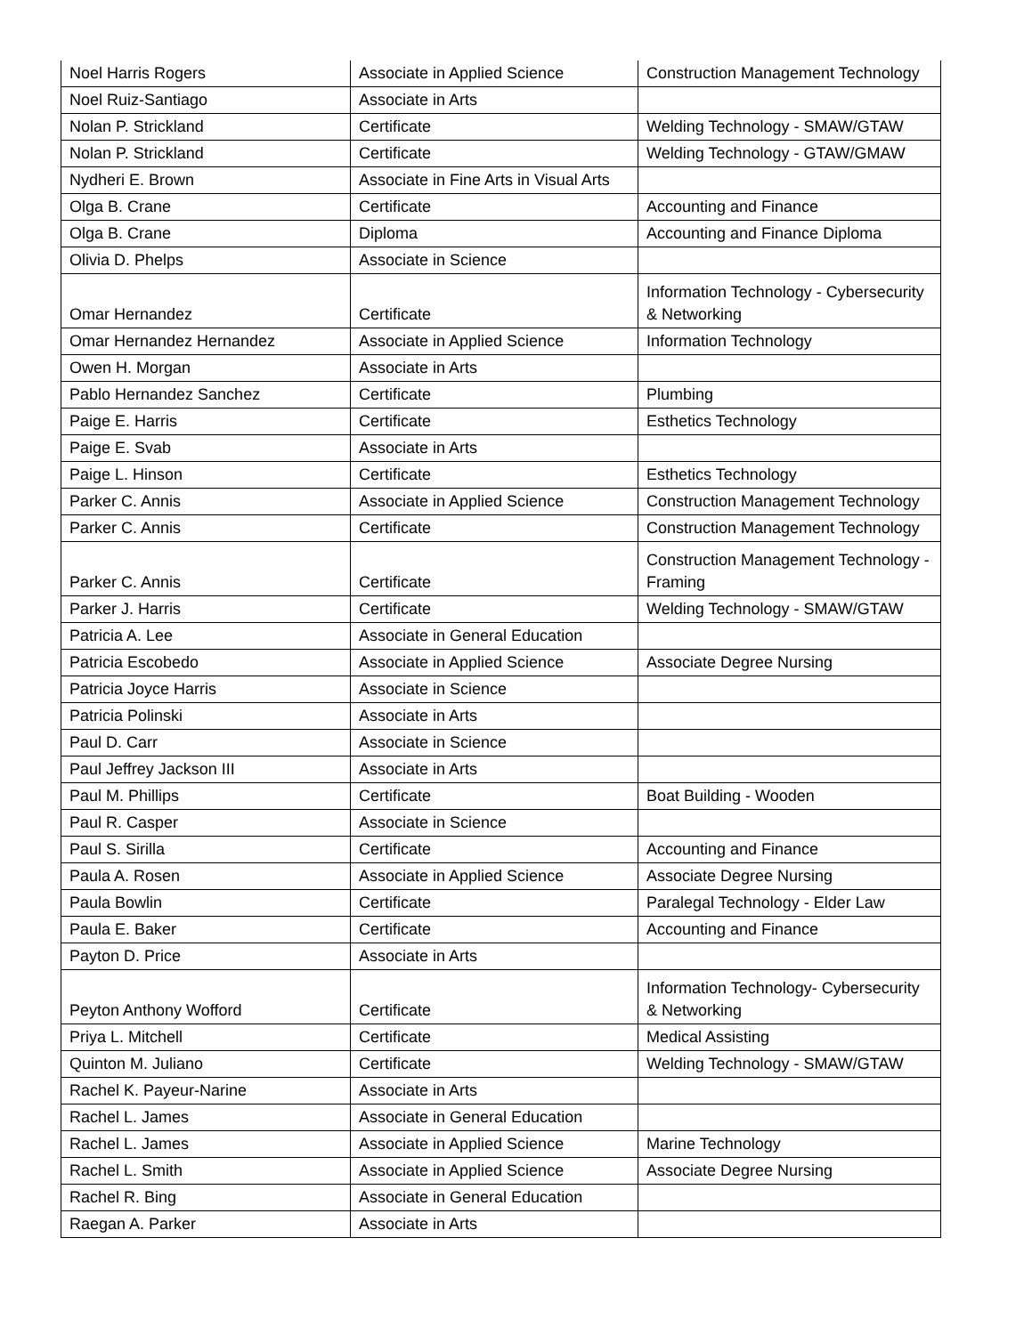| Noel Harris Rogers | Associate in Applied Science | Construction Management Technology |
| Noel Ruiz-Santiago | Associate in Arts | |
| Nolan P. Strickland | Certificate | Welding Technology - SMAW/GTAW |
| Nolan P. Strickland | Certificate | Welding Technology - GTAW/GMAW |
| Nydheri E. Brown | Associate in Fine Arts in Visual Arts | |
| Olga B. Crane | Certificate | Accounting and Finance |
| Olga B. Crane | Diploma | Accounting and Finance Diploma |
| Olivia D. Phelps | Associate in Science | |
| Omar Hernandez | Certificate | Information Technology - Cybersecurity & Networking |
| Omar Hernandez Hernandez | Associate in Applied Science | Information Technology |
| Owen H. Morgan | Associate in Arts | |
| Pablo Hernandez Sanchez | Certificate | Plumbing |
| Paige E. Harris | Certificate | Esthetics Technology |
| Paige E. Svab | Associate in Arts | |
| Paige L. Hinson | Certificate | Esthetics Technology |
| Parker C. Annis | Associate in Applied Science | Construction Management Technology |
| Parker C. Annis | Certificate | Construction Management Technology |
| Parker C. Annis | Certificate | Construction Management Technology - Framing |
| Parker J. Harris | Certificate | Welding Technology - SMAW/GTAW |
| Patricia A. Lee | Associate in General Education | |
| Patricia Escobedo | Associate in Applied Science | Associate Degree Nursing |
| Patricia Joyce Harris | Associate in Science | |
| Patricia Polinski | Associate in Arts | |
| Paul D. Carr | Associate in Science | |
| Paul Jeffrey Jackson III | Associate in Arts | |
| Paul M. Phillips | Certificate | Boat Building - Wooden |
| Paul R. Casper | Associate in Science | |
| Paul S. Sirilla | Certificate | Accounting and Finance |
| Paula A. Rosen | Associate in Applied Science | Associate Degree Nursing |
| Paula Bowlin | Certificate | Paralegal Technology - Elder Law |
| Paula E. Baker | Certificate | Accounting and Finance |
| Payton D. Price | Associate in Arts | |
| Peyton Anthony Wofford | Certificate | Information Technology- Cybersecurity & Networking |
| Priya L. Mitchell | Certificate | Medical Assisting |
| Quinton M. Juliano | Certificate | Welding Technology - SMAW/GTAW |
| Rachel K. Payeur-Narine | Associate in Arts | |
| Rachel L. James | Associate in General Education | |
| Rachel L. James | Associate in Applied Science | Marine Technology |
| Rachel L. Smith | Associate in Applied Science | Associate Degree Nursing |
| Rachel R. Bing | Associate in General Education | |
| Raegan A. Parker | Associate in Arts | |